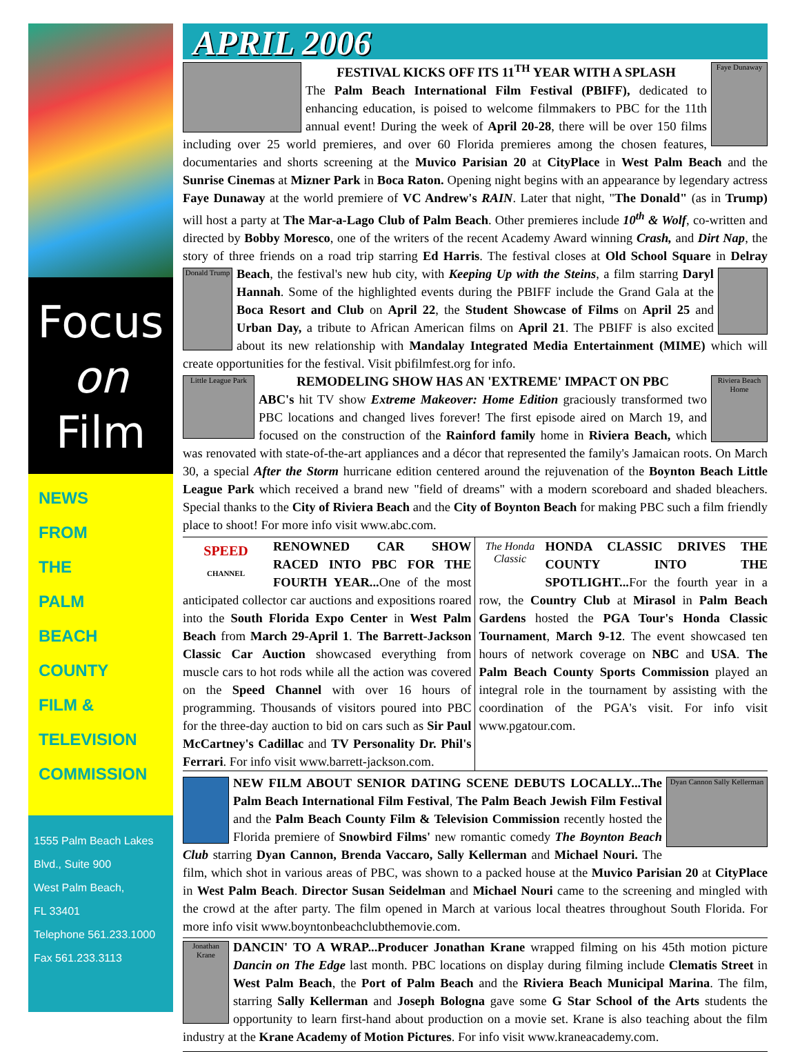Focus
on
Film
NEWS
FROM
THE
PALM
BEACH
COUNTY
FILM &
TELEVISION
COMMISSION
1555 Palm Beach Lakes
Blvd., Suite 900
West Palm Beach,
FL 33401
Telephone 561.233.1000
Fax 561.233.3113
APRIL 2006
Faye Dunaway
FESTIVAL KICKS OFF ITS 11<sup>TH</sup> YEAR WITH A SPLASH
The Palm Beach International Film Festival (PBIFF), dedicated to enhancing education, is poised to welcome filmmakers to PBC for the 11th annual event! During the week of April 20-28, there will be over 150 films including over 25 world premieres, and over 60 Florida premieres among the chosen features, documentaries and shorts screening at the Muvico Parisian 20 at CityPlace in West Palm Beach and the Sunrise Cinemas at Mizner Park in Boca Raton. Opening night begins with an appearance by legendary actress Faye Dunaway at the world premiere of VC Andrew's RAIN. Later that night, "The Donald" (as in Trump) will host a party at The Mar-a-Lago Club of Palm Beach. Other premieres include 10<sup>th</sup> & Wolf, co-written and directed by Bobby Moresco, one of the writers of the recent Academy Award winning Crash, and Dirt Nap, the story of three friends on a road trip starring Ed Harris. The festival closes at Old School Square in Delray Beach, the festival's new hub city, with Keeping Up with the Steins, a film Donald Trump starring Daryl Hannah. Some of the highlighted events during the PBIFF include the Grand Gala at the Boca Resort and Club on April 22, the Student Showcase of Films on April 25 and Urban Day, a tribute to African American films on April 21. The PBIFF is also excited about its new relationship with Mandalay Integrated Media Entertainment (MIME) which will create opportunities for the festival. Visit pbifilmfest.org for info.
Little League Park
Riviera Beach Home
REMODELING SHOW HAS AN 'EXTREME' IMPACT ON PBC
ABC's hit TV show Extreme Makeover: Home Edition graciously transformed two PBC locations and changed lives forever! The first episode aired on March 19, and focused on the construction of the Rainford family home in Riviera Beach, which was renovated with state-of-the-art appliances and a décor that represented the family's Jamaican roots. On March 30, a special After the Storm hurricane edition centered around the rejuvenation of the Boynton Beach Little League Park which received a brand new "field of dreams" with a modern scoreboard and shaded bleachers. Special thanks to the City of Riviera Beach and the City of Boynton Beach for making PBC such a film friendly place to shoot! For more info visit www.abc.com.
SPEED
CHANNEL
RENOWNED CAR SHOW RACED INTO PBC FOR THE FOURTH YEAR... One of the most anticipated collector car auctions and expositions roared into the South Florida Expo Center in West Palm Beach from March 29-April 1. The Barrett-Jackson Classic Car Auction showcased everything from muscle cars to hot rods while all the action was covered on the Speed Channel with over 16 hours of programming. Thousands of visitors poured into PBC for the three-day auction to bid on cars such as Sir Paul McCartney's Cadillac and TV Personality Dr. Phil's Ferrari. For info visit www.barrett-jackson.com.
The Honda Classic
HONDA CLASSIC DRIVES THE COUNTY INTO THE SPOTLIGHT... For the fourth year in a row, the Country Club at Mirasol in Palm Beach Gardens hosted the PGA Tour's Honda Classic Tournament, March 9-12. The event showcased ten hours of network coverage on NBC and USA. The Palm Beach County Sports Commission played an integral role in the tournament by assisting with the coordination of the PGA's visit. For info visit www.pgatour.com.
Dyan Cannon Sally Kellerman
NEW FILM ABOUT SENIOR DATING SCENE DEBUTS LOCALLY...The Palm Beach International Film Festival, The Palm Beach Jewish Film Festival and the Palm Beach County Film & Television Commission recently hosted the Florida premiere of Snowbird Films' new romantic comedy The Boynton Beach Club starring Dyan Cannon, Brenda Vaccaro, Sally Kellerman and Michael Nouri. The film, which shot in various areas of PBC, was shown to a packed house at the Muvico Parisian 20 at CityPlace in West Palm Beach. Director Susan Seidelman and Michael Nouri came to the screening and mingled with the crowd at the after party. The film opened in March at various local theatres throughout South Florida. For more info visit www.boyntonbeachclubthemovie.com.
Jonathan Krane
DANCIN' TO A WRAP...Producer Jonathan Krane wrapped filming on his 45th motion picture Dancin on The Edge last month. PBC locations on display during filming include Clematis Street in West Palm Beach, the Port of Palm Beach and the Riviera Beach Municipal Marina. The film, starring Sally Kellerman and Joseph Bologna gave some G Star School of the Arts students the opportunity to learn first-hand about production on a movie set. Krane is also teaching about the film industry at the Krane Academy of Motion Pictures. For info visit www.kraneacademy.com.